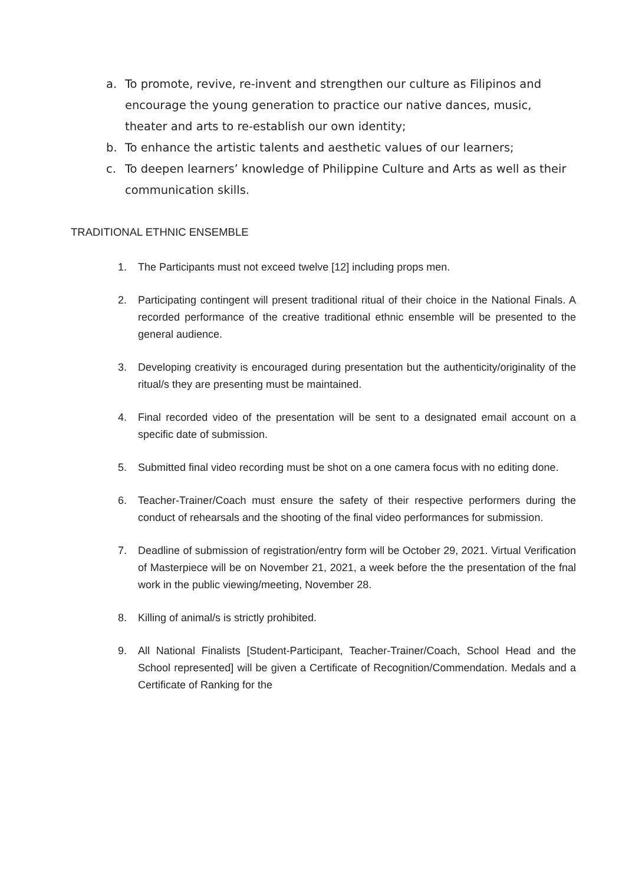a. To promote, revive, re-invent and strengthen our culture as Filipinos and encourage the young generation to practice our native dances, music, theater and arts to re-establish our own identity;
b. To enhance the artistic talents and aesthetic values of our learners;
c. To deepen learners’ knowledge of Philippine Culture and Arts as well as their communication skills.
TRADITIONAL ETHNIC ENSEMBLE
1. The Participants must not exceed twelve [12] including props men.
2. Participating contingent will present traditional ritual of their choice in the National Finals. A recorded performance of the creative traditional ethnic ensemble will be presented to the general audience.
3. Developing creativity is encouraged during presentation but the authenticity/originality of the ritual/s they are presenting must be maintained.
4. Final recorded video of the presentation will be sent to a designated email account on a specific date of submission.
5. Submitted final video recording must be shot on a one camera focus with no editing done.
6. Teacher-Trainer/Coach must ensure the safety of their respective performers during the conduct of rehearsals and the shooting of the final video performances for submission.
7. Deadline of submission of registration/entry form will be October 29, 2021. Virtual Verification of Masterpiece will be on November 21, 2021, a week before the the presentation of the fnal work in the public viewing/meeting, November 28.
8. Killing of animal/s is strictly prohibited.
9. All National Finalists [Student-Participant, Teacher-Trainer/Coach, School Head and the School represented] will be given a Certificate of Recognition/Commendation. Medals and a Certificate of Ranking for the